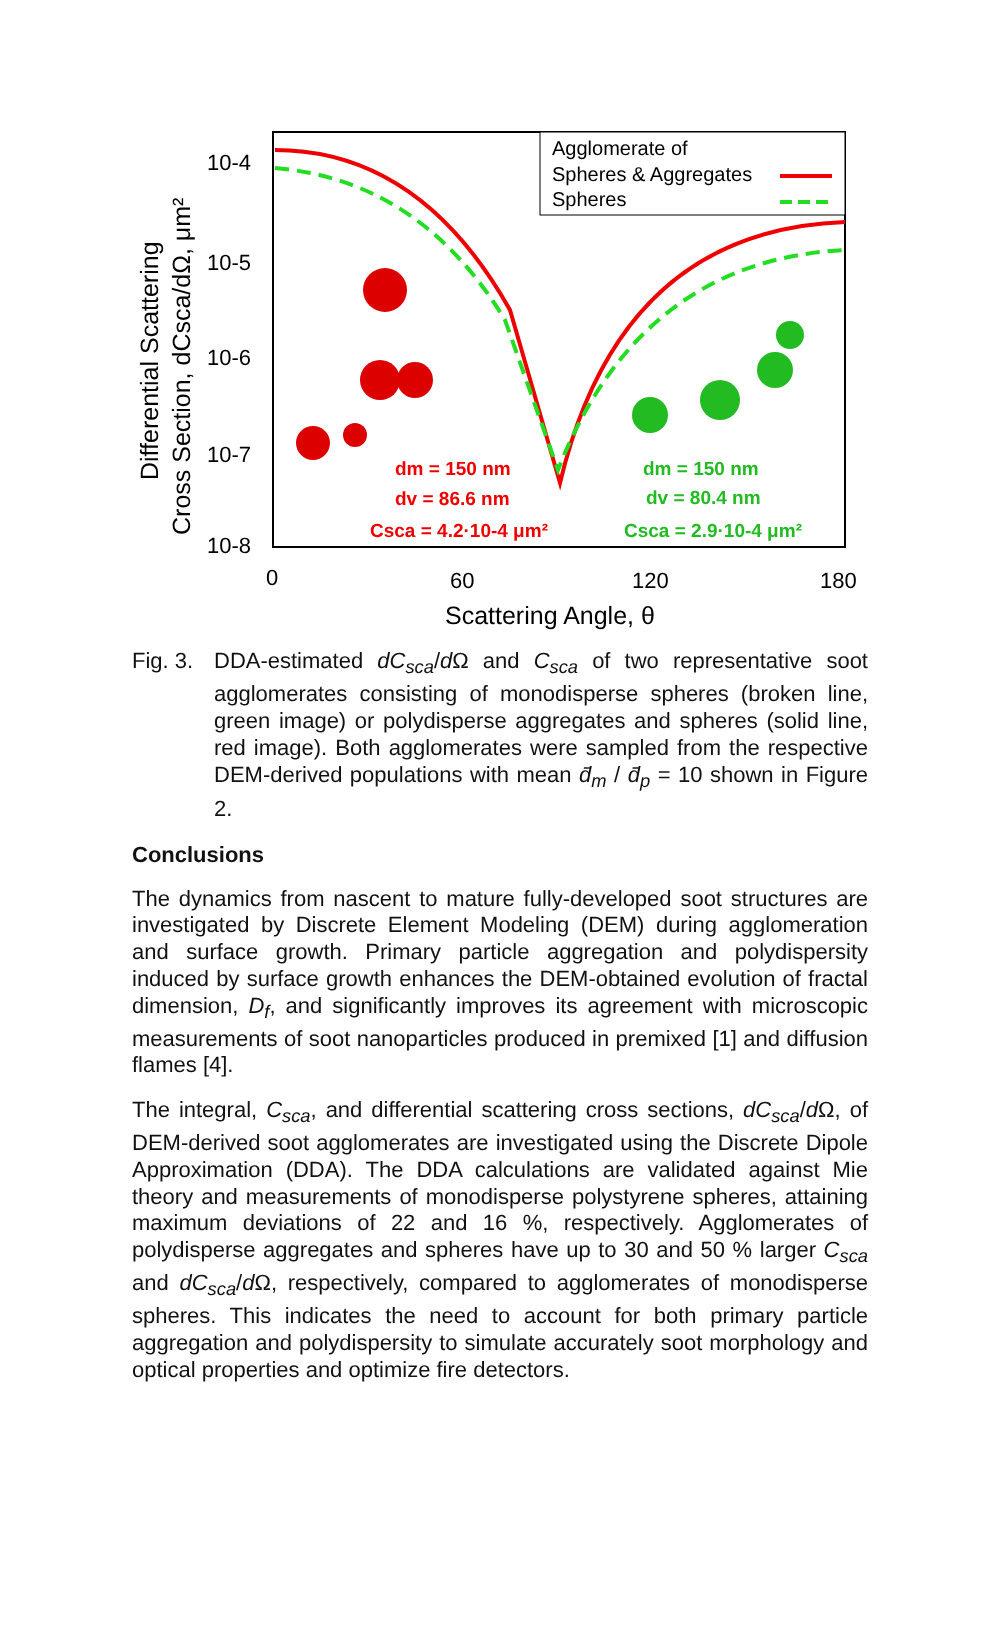Agglomerate of
Spheres & Aggregates
Spheres
dm = 150 nm
dv = 86.6 nm
Csca = 4.2·10-4 μm²
dm = 150 nm
dv = 80.4 nm
Csca = 2.9·10-4 μm²
10-4
10-5
10-6
10-7
10-8
0
60
120
180
Scattering Angle, θ
Differential Scattering
Cross Section, dCsca/dΩ, μm²
Fig. 3.
DDA-estimated dC<sub>sca</sub>/d Ω and C<sub>sca</sub> of two representative soot agglomerates consisting of monodisperse spheres (broken line, green image) or polydisperse aggregates and spheres (solid line, red image). Both agglomerates were sampled from the respective DEM-derived populations with mean d̄<sub>m</sub> / d̄<sub>p</sub> = 10 shown in Figure 2.
Conclusions
The dynamics from nascent to mature fully-developed soot structures are investigated by Discrete Element Modeling (DEM) during agglomeration and surface growth. Primary particle aggregation and polydispersity induced by surface growth enhances the DEM-obtained evolution of fractal dimension, D<sub>f</sub>, and significantly improves its agreement with microscopic measurements of soot nanoparticles produced in premixed [1] and diffusion flames [4].
The integral, C<sub>sca</sub>, and differential scattering cross sections, dC<sub>sca</sub>/d Ω, of DEM-derived soot agglomerates are investigated using the Discrete Dipole Approximation (DDA). The DDA calculations are validated against Mie theory and measurements of monodisperse polystyrene spheres, attaining maximum deviations of 22 and 16 %, respectively. Agglomerates of polydisperse aggregates and spheres have up to 30 and 50 % larger C<sub>sca</sub> and dC<sub>sca</sub>/d Ω, respectively, compared to agglomerates of monodisperse spheres. This indicates the need to account for both primary particle aggregation and polydispersity to simulate accurately soot morphology and optical properties and optimize fire detectors.